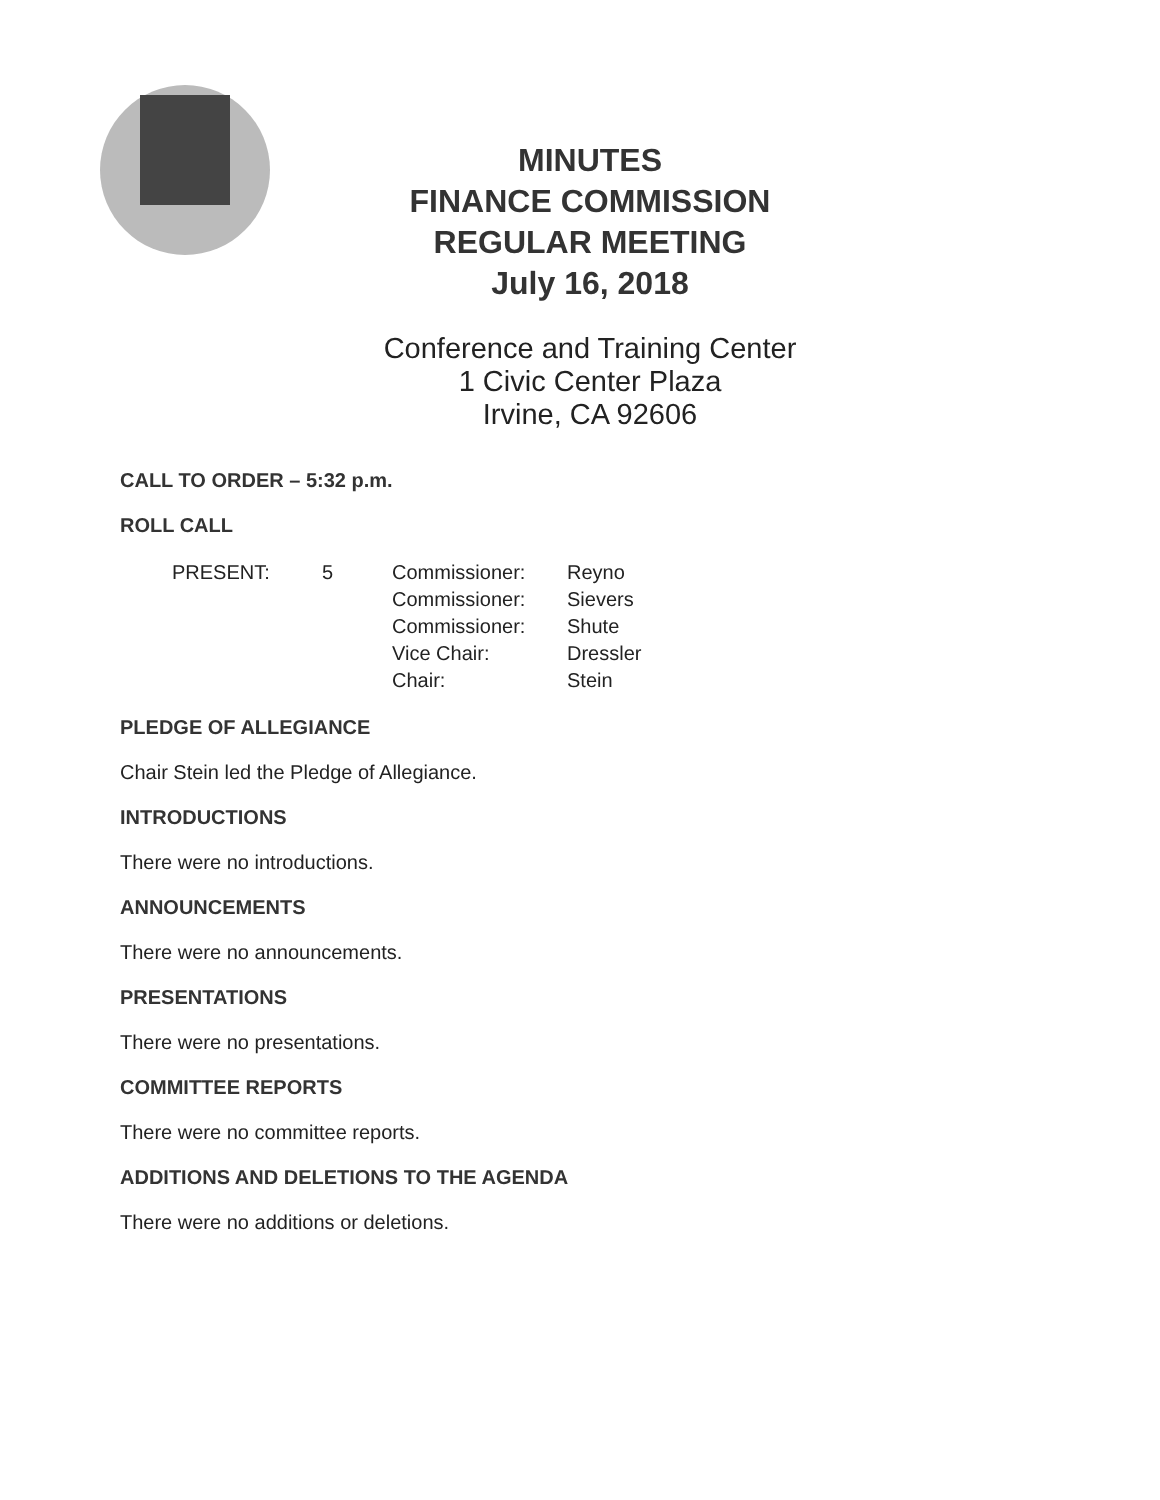MINUTES
FINANCE COMMISSION
REGULAR MEETING
July 16, 2018
Conference and Training Center
1 Civic Center Plaza
Irvine, CA 92606
CALL TO ORDER – 5:32 p.m.
ROLL CALL
| PRESENT: | 5 | Commissioner: | Reyno |
| | | Commissioner: | Sievers |
| | | Commissioner: | Shute |
| | | Vice Chair: | Dressler |
| | | Chair: | Stein |
PLEDGE OF ALLEGIANCE
Chair Stein led the Pledge of Allegiance.
INTRODUCTIONS
There were no introductions.
ANNOUNCEMENTS
There were no announcements.
PRESENTATIONS
There were no presentations.
COMMITTEE REPORTS
There were no committee reports.
ADDITIONS AND DELETIONS TO THE AGENDA
There were no additions or deletions.